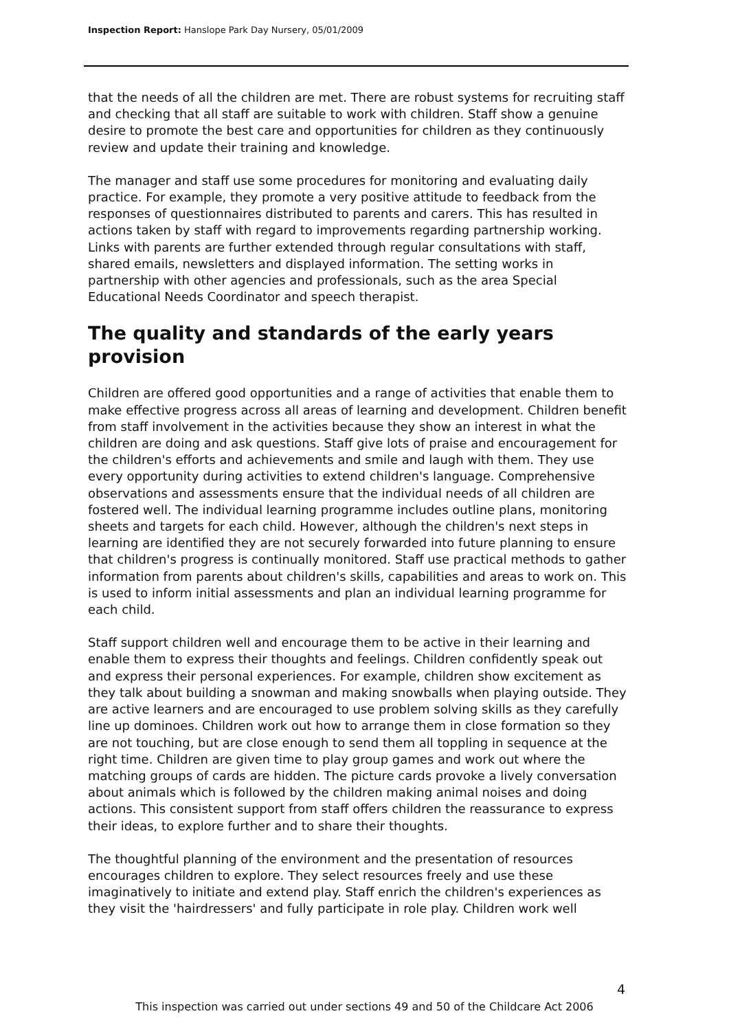Inspection Report: Hanslope Park Day Nursery, 05/01/2009
that the needs of all the children are met. There are robust systems for recruiting staff and checking that all staff are suitable to work with children. Staff show a genuine desire to promote the best care and opportunities for children as they continuously review and update their training and knowledge.
The manager and staff use some procedures for monitoring and evaluating daily practice. For example, they promote a very positive attitude to feedback from the responses of questionnaires distributed to parents and carers. This has resulted in actions taken by staff with regard to improvements regarding partnership working. Links with parents are further extended through regular consultations with staff, shared emails, newsletters and displayed information. The setting works in partnership with other agencies and professionals, such as the area Special Educational Needs Coordinator and speech therapist.
The quality and standards of the early years provision
Children are offered good opportunities and a range of activities that enable them to make effective progress across all areas of learning and development. Children benefit from staff involvement in the activities because they show an interest in what the children are doing and ask questions. Staff give lots of praise and encouragement for the children's efforts and achievements and smile and laugh with them. They use every opportunity during activities to extend children's language. Comprehensive observations and assessments ensure that the individual needs of all children are fostered well. The individual learning programme includes outline plans, monitoring sheets and targets for each child. However, although the children's next steps in learning are identified they are not securely forwarded into future planning to ensure that children's progress is continually monitored. Staff use practical methods to gather information from parents about children's skills, capabilities and areas to work on. This is used to inform initial assessments and plan an individual learning programme for each child.
Staff support children well and encourage them to be active in their learning and enable them to express their thoughts and feelings. Children confidently speak out and express their personal experiences. For example, children show excitement as they talk about building a snowman and making snowballs when playing outside. They are active learners and are encouraged to use problem solving skills as they carefully line up dominoes. Children work out how to arrange them in close formation so they are not touching, but are close enough to send them all toppling in sequence at the right time. Children are given time to play group games and work out where the matching groups of cards are hidden. The picture cards provoke a lively conversation about animals which is followed by the children making animal noises and doing actions. This consistent support from staff offers children the reassurance to express their ideas, to explore further and to share their thoughts.
The thoughtful planning of the environment and the presentation of resources encourages children to explore. They select resources freely and use these imaginatively to initiate and extend play. Staff enrich the children's experiences as they visit the 'hairdressers' and fully participate in role play. Children work well
4
This inspection was carried out under sections 49 and 50 of the Childcare Act 2006